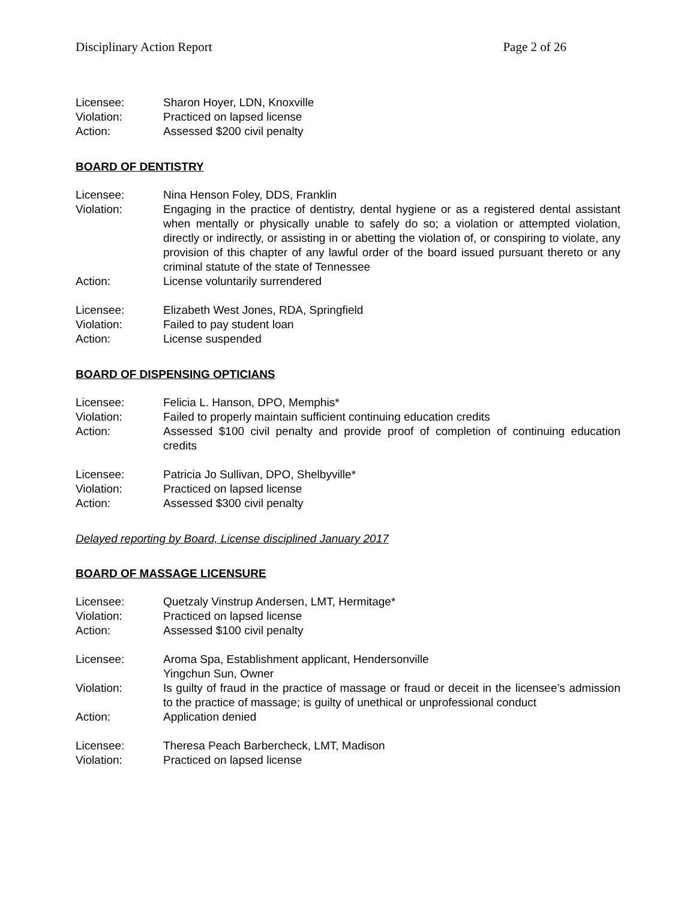Disciplinary Action Report Page 2 of 26
Licensee: Sharon Hoyer, LDN, Knoxville
Violation: Practiced on lapsed license
Action: Assessed $200 civil penalty
BOARD OF DENTISTRY
Licensee: Nina Henson Foley, DDS, Franklin
Violation: Engaging in the practice of dentistry, dental hygiene or as a registered dental assistant when mentally or physically unable to safely do so; a violation or attempted violation, directly or indirectly, or assisting in or abetting the violation of, or conspiring to violate, any provision of this chapter of any lawful order of the board issued pursuant thereto or any criminal statute of the state of Tennessee
Action: License voluntarily surrendered
Licensee: Elizabeth West Jones, RDA, Springfield
Violation: Failed to pay student loan
Action: License suspended
BOARD OF DISPENSING OPTICIANS
Licensee: Felicia L. Hanson, DPO, Memphis*
Violation: Failed to properly maintain sufficient continuing education credits
Action: Assessed $100 civil penalty and provide proof of completion of continuing education credits
Licensee: Patricia Jo Sullivan, DPO, Shelbyville*
Violation: Practiced on lapsed license
Action: Assessed $300 civil penalty
Delayed reporting by Board, License disciplined January 2017
BOARD OF MASSAGE LICENSURE
Licensee: Quetzaly Vinstrup Andersen, LMT, Hermitage*
Violation: Practiced on lapsed license
Action: Assessed $100 civil penalty
Licensee: Aroma Spa, Establishment applicant, Hendersonville
Yingchun Sun, Owner
Violation: Is guilty of fraud in the practice of massage or fraud or deceit in the licensee’s admission to the practice of massage; is guilty of unethical or unprofessional conduct
Action: Application denied
Licensee: Theresa Peach Barbercheck, LMT, Madison
Violation: Practiced on lapsed license